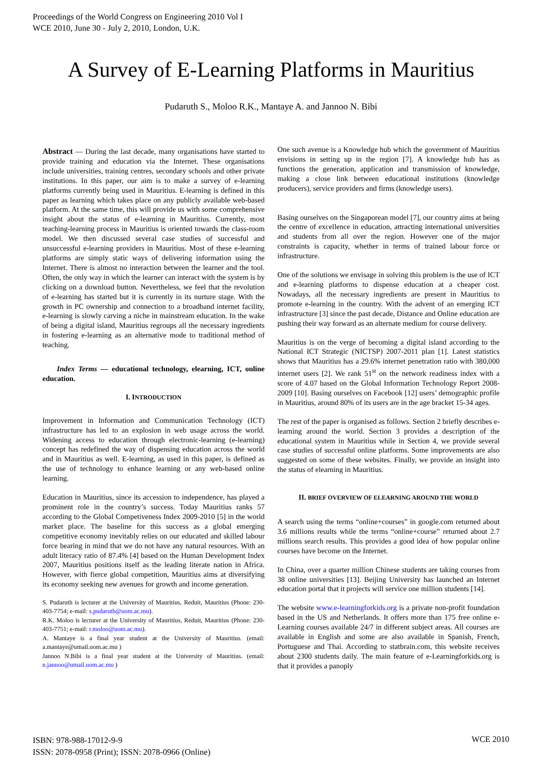Proceedings of the World Congress on Engineering 2010 Vol I
WCE 2010, June 30 - July 2, 2010, London, U.K.
A Survey of E-Learning Platforms in Mauritius
Pudaruth S., Moloo R.K., Mantaye A. and Jannoo N. Bibi
Abstract — During the last decade, many organisations have started to provide training and education via the Internet. These organisations include universities, training centres, secondary schools and other private institutions. In this paper, our aim is to make a survey of e-learning platforms currently being used in Mauritius. E-learning is defined in this paper as learning which takes place on any publicly available web-based platform. At the same time, this will provide us with some comprehensive insight about the status of e-learning in Mauritius. Currently, most teaching-learning process in Mauritius is oriented towards the class-room model. We then discussed several case studies of successful and unsuccessful e-learning providers in Mauritius. Most of these e-learning platforms are simply static ways of delivering information using the Internet. There is almost no interaction between the learner and the tool. Often, the only way in which the learner can interact with the system is by clicking on a download button. Nevertheless, we feel that the revolution of e-learning has started but it is currently in its nurture stage. With the growth in PC ownership and connection to a broadband internet facility, e-learning is slowly carving a niche in mainstream education. In the wake of being a digital island, Mauritius regroups all the necessary ingredients in fostering e-learning as an alternative mode to traditional method of teaching.
Index Terms — educational technology, elearning, ICT, online education.
I. INTRODUCTION
Improvement in Information and Communication Technology (ICT) infrastructure has led to an explosion in web usage across the world. Widening access to education through electronic-learning (e-learning) concept has redefined the way of dispensing education across the world and in Mauritius as well. E-learning, as used in this paper, is defined as the use of technology to enhance learning or any web-based online learning.
Education in Mauritius, since its accession to independence, has played a prominent role in the country’s success. Today Mauritius ranks 57 according to the Global Competiveness Index 2009-2010 [5] in the world market place. The baseline for this success as a global emerging competitive economy inevitably relies on our educated and skilled labour force bearing in mind that we do not have any natural resources. With an adult literacy ratio of 87.4% [4] based on the Human Development Index 2007, Mauritius positions itself as the leading literate nation in Africa. However, with fierce global competition, Mauritius aims at diversifying its economy seeking new avenues for growth and income generation.
S. Pudaruth is lecturer at the University of Mauritius, Reduit, Mauritius (Phone: 230-403-7754; e-mail: s.pudaruth@uom.ac.mu).
R.K. Moloo is lecturer at the University of Mauritius, Reduit, Mauritius (Phone: 230-403-7751; e-mail: r.moloo@uom.ac.mu).
A. Mantaye is a final year student at the University of Mauritius. (email: a.mantaye@umail.uom.ac.mu )
Jannoo N.Bibi is a final year student at the University of Mauritius. (email: n.jannoo@umail.uom.ac.mu )
One such avenue is a Knowledge hub which the government of Mauritius envisions in setting up in the region [7]. A knowledge hub has as functions the generation, application and transmission of knowledge, making a close link between educational institutions (knowledge producers), service providers and firms (knowledge users).
Basing ourselves on the Singaporean model [7], our country aims at being the centre of excellence in education, attracting international universities and students from all over the region. However one of the major constraints is capacity, whether in terms of trained labour force or infrastructure.
One of the solutions we envisage in solving this problem is the use of ICT and e-learning platforms to dispense education at a cheaper cost. Nowadays, all the necessary ingredients are present in Mauritius to promote e-learning in the country. With the advent of an emerging ICT infrastructure [3] since the past decade, Distance and Online education are pushing their way forward as an alternate medium for course delivery.
Mauritius is on the verge of becoming a digital island according to the National ICT Strategic (NICTSP) 2007-2011 plan [1]. Latest statistics shows that Mauritius has a 29.6% internet penetration ratio with 380,000 internet users [2]. We rank 51<sup>st</sup> on the network readiness index with a score of 4.07 based on the Global Information Technology Report 2008-2009 [10]. Basing ourselves on Facebook [12] users’ demographic profile in Mauritius, around 80% of its users are in the age bracket 15-34 ages.
The rest of the paper is organised as follows. Section 2 briefly describes e-learning around the world. Section 3 provides a description of the educational system in Mauritius while in Section 4, we provide several case studies of successful online platforms. Some improvements are also suggested on some of these websites. Finally, we provide an insight into the status of elearning in Mauritius.
II. BRIEF OVERVIEW OF ELEARNING AROUND THE WORLD
A search using the terms “online+courses” in google.com returned about 3.6 millions results while the terms “online+course” returned about 2.7 millions search results. This provides a good idea of how popular online courses have become on the Internet.
In China, over a quarter million Chinese students are taking courses from 38 online universities [13]. Beijing University has launched an Internet education portal that it projects will service one million students [14].
The website www.e-learningforkids.org is a private non-profit foundation based in the US and Netherlands. It offers more than 175 free online e-Learning courses available 24/7 in different subject areas. All courses are available in English and some are also available in Spanish, French, Portuguese and Thai. According to statbrain.com, this website receives about 2300 students daily. The main feature of e-Learningforkids.org is that it provides a panoply
ISBN: 978-988-17012-9-9
ISSN: 2078-0958 (Print); ISSN: 2078-0966 (Online)
WCE 2010